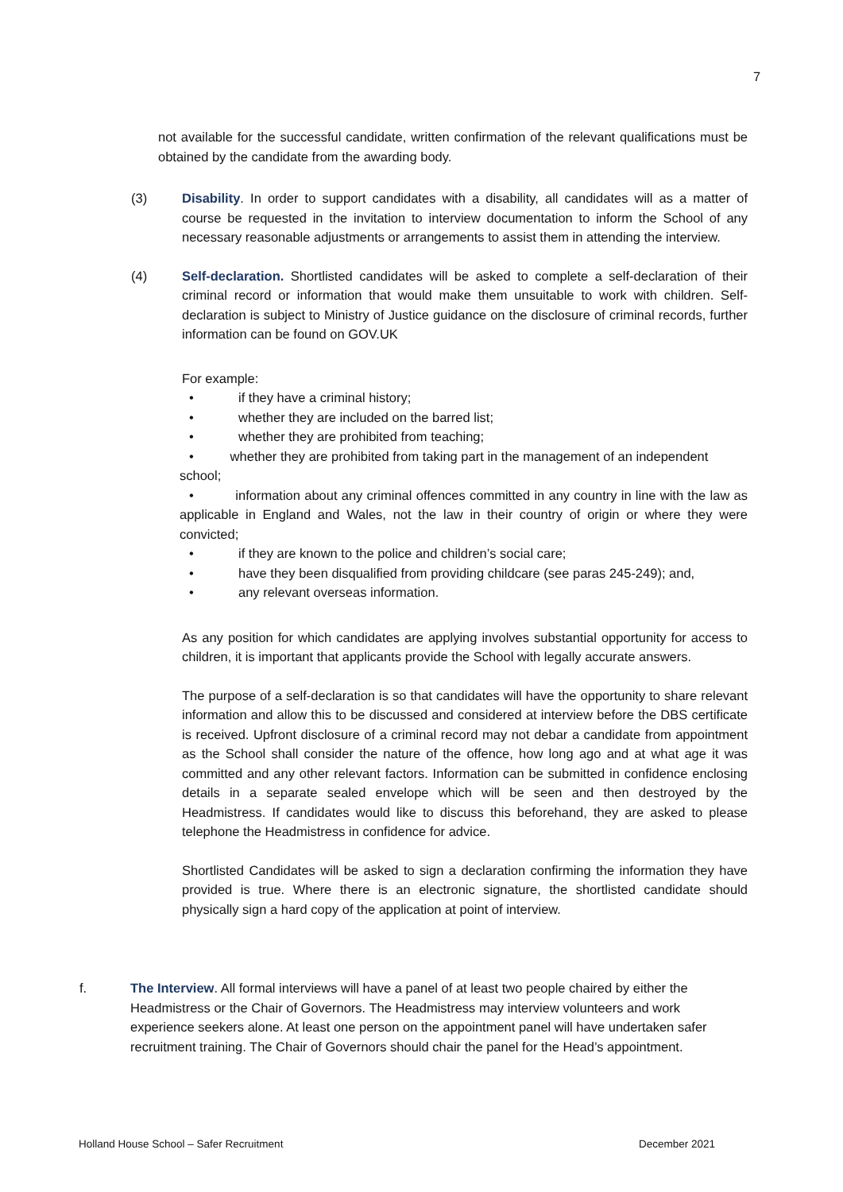7
not available for the successful candidate, written confirmation of the relevant qualifications must be obtained by the candidate from the awarding body.
(3) Disability. In order to support candidates with a disability, all candidates will as a matter of course be requested in the invitation to interview documentation to inform the School of any necessary reasonable adjustments or arrangements to assist them in attending the interview.
(4) Self-declaration. Shortlisted candidates will be asked to complete a self-declaration of their criminal record or information that would make them unsuitable to work with children. Self-declaration is subject to Ministry of Justice guidance on the disclosure of criminal records, further information can be found on GOV.UK
For example:
• if they have a criminal history;
• whether they are included on the barred list;
• whether they are prohibited from teaching;
• whether they are prohibited from taking part in the management of an independent school;
• information about any criminal offences committed in any country in line with the law as applicable in England and Wales, not the law in their country of origin or where they were convicted;
• if they are known to the police and children’s social care;
• have they been disqualified from providing childcare (see paras 245-249); and,
• any relevant overseas information.
As any position for which candidates are applying involves substantial opportunity for access to children, it is important that applicants provide the School with legally accurate answers.
The purpose of a self-declaration is so that candidates will have the opportunity to share relevant information and allow this to be discussed and considered at interview before the DBS certificate is received. Upfront disclosure of a criminal record may not debar a candidate from appointment as the School shall consider the nature of the offence, how long ago and at what age it was committed and any other relevant factors. Information can be submitted in confidence enclosing details in a separate sealed envelope which will be seen and then destroyed by the Headmistress. If candidates would like to discuss this beforehand, they are asked to please telephone the Headmistress in confidence for advice.
Shortlisted Candidates will be asked to sign a declaration confirming the information they have provided is true. Where there is an electronic signature, the shortlisted candidate should physically sign a hard copy of the application at point of interview.
f. The Interview. All formal interviews will have a panel of at least two people chaired by either the Headmistress or the Chair of Governors. The Headmistress may interview volunteers and work experience seekers alone. At least one person on the appointment panel will have undertaken safer recruitment training. The Chair of Governors should chair the panel for the Head’s appointment.
Holland House School – Safer Recruitment December 2021